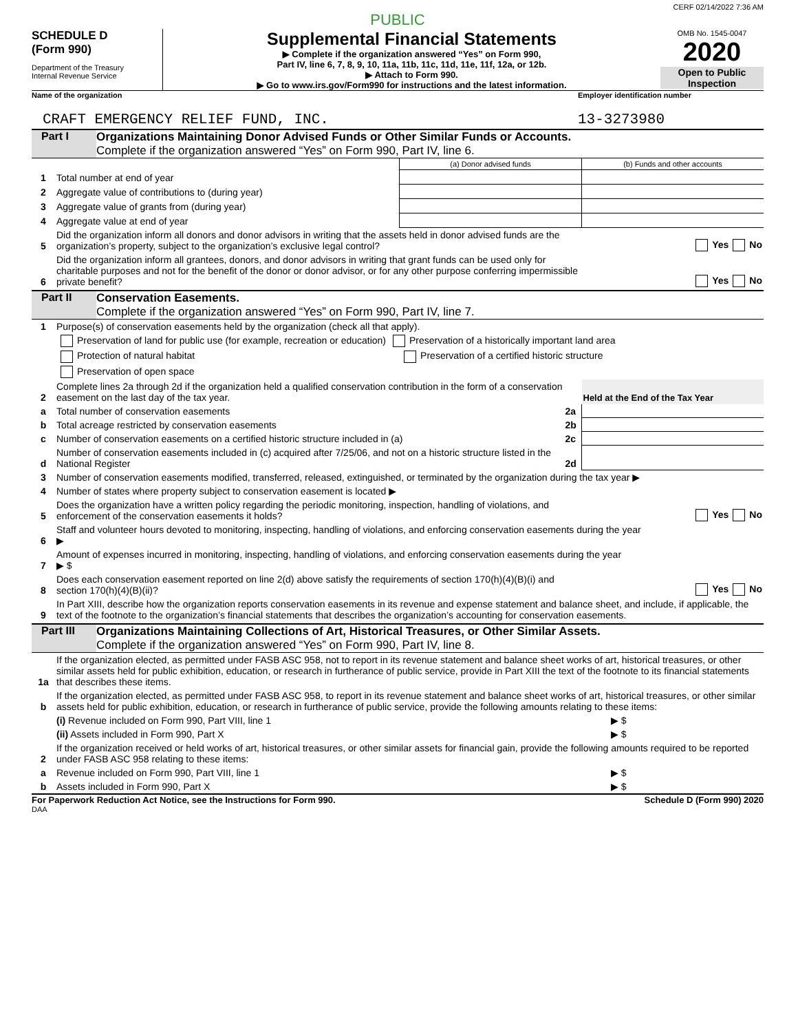CERF 02/14/2022 7:36 AM
PUBLIC
SCHEDULE D
(Form 990)
Department of the Treasury
Internal Revenue Service
Supplemental Financial Statements
▶ Complete if the organization answered “Yes” on Form 990,
Part IV, line 6, 7, 8, 9, 10, 11a, 11b, 11c, 11d, 11e, 11f, 12a, or 12b.
▶ Attach to Form 990.
▶ Go to www.irs.gov/Form990 for instructions and the latest information.
OMB No. 1545-0047
2020
Open to Public Inspection
Name of the organization Employer identification number
CRAFT EMERGENCY RELIEF FUND, INC.
13-3273980
Part I Organizations Maintaining Donor Advised Funds or Other Similar Funds or Accounts.
Complete if the organization answered “Yes” on Form 990, Part IV, line 6.
| | | (a) Donor advised funds | (b) Funds and other accounts |
| 1 | Total number at end of year | | |
| 2 | Aggregate value of contributions to (during year) | | |
| 3 | Aggregate value of grants from (during year) | | |
| 4 | Aggregate value at end of year | | |
| 5 | Did the organization inform all donors and donor advisors in writing that the assets held in donor advised funds are the organization’s property, subject to the organization’s exclusive legal control? | | Yes No |
| 6 | Did the organization inform all grantees, donors, and donor advisors in writing that grant funds can be used only for charitable purposes and not for the benefit of the donor or donor advisor, or for any other purpose conferring impermissible private benefit? | | Yes No |
Part II Conservation Easements.
Complete if the organization answered “Yes” on Form 990, Part IV, line 7.
| 1 | Purpose(s) of conservation easements held by the organization (check all that apply). | | |
| | Preservation of land for public use (for example, recreation or education) Preservation of a historically important land area | | |
| | Protection of natural habitat Preservation of a certified historic structure | | |
| | Preservation of open space | | |
| 2 | Complete lines 2a through 2d if the organization held a qualified conservation contribution in the form of a conservation easement on the last day of the tax year. | | Held at the End of the Tax Year |
| a | Total number of conservation easements | 2a | |
| b | Total acreage restricted by conservation easements | 2b | |
| c | Number of conservation easements on a certified historic structure included in (a) | 2c | |
| d | Number of conservation easements included in (c) acquired after 7/25/06, and not on a historic structure listed in the National Register | 2d | |
| 3 | Number of conservation easements modified, transferred, released, extinguished, or terminated by the organization during the tax year ▶ | | |
| 4 | Number of states where property subject to conservation easement is located ▶ | | |
| 5 | Does the organization have a written policy regarding the periodic monitoring, inspection, handling of violations, and enforcement of the conservation easements it holds? | | Yes No |
| 6 | Staff and volunteer hours devoted to monitoring, inspecting, handling of violations, and enforcing conservation easements during the year ▶ | | |
| 7 | Amount of expenses incurred in monitoring, inspecting, handling of violations, and enforcing conservation easements during the year ▶ $ | | |
| 8 | Does each conservation easement reported on line 2(d) above satisfy the requirements of section 170(h)(4)(B)(i) and section 170(h)(4)(B)(ii)? | | Yes No |
| 9 | In Part XIII, describe how the organization reports conservation easements in its revenue and expense statement and balance sheet, and include, if applicable, the text of the footnote to the organization’s financial statements that describes the organization’s accounting for conservation easements. | | |
Part III Organizations Maintaining Collections of Art, Historical Treasures, or Other Similar Assets.
Complete if the organization answered “Yes” on Form 990, Part IV, line 8.
| 1a | If the organization elected, as permitted under FASB ASC 958, not to report in its revenue statement and balance sheet works of art, historical treasures, or other similar assets held for public exhibition, education, or research in furtherance of public service, provide in Part XIII the text of the footnote to its financial statements that describes these items. | |
| b | If the organization elected, as permitted under FASB ASC 958, to report in its revenue statement and balance sheet works of art, historical treasures, or other similar assets held for public exhibition, education, or research in furtherance of public service, provide the following amounts relating to these items: | |
| | (i) Revenue included on Form 990, Part VIII, line 1 | ▶ $ |
| | (ii) Assets included in Form 990, Part X | ▶ $ |
| 2 | If the organization received or held works of art, historical treasures, or other similar assets for financial gain, provide the following amounts required to be reported under FASB ASC 958 relating to these items: | |
| a | Revenue included on Form 990, Part VIII, line 1 | ▶ $ |
| b | Assets included in Form 990, Part X | ▶ $ |
For Paperwork Reduction Act Notice, see the Instructions for Form 990. Schedule D (Form 990) 2020
DAA